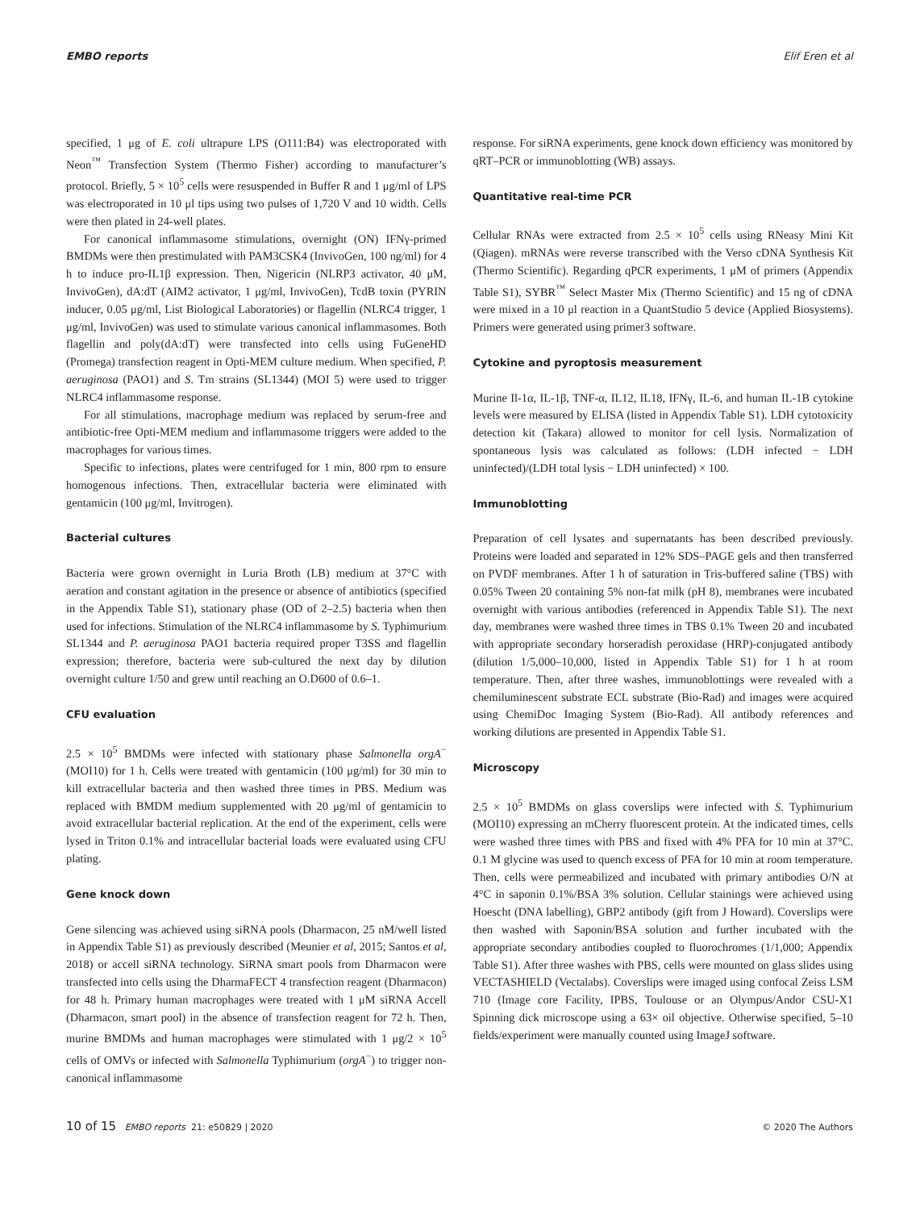EMBO reports Elif Eren et al
specified, 1 μg of E. coli ultrapure LPS (O111:B4) was electroporated with Neon<sup>™</sup> Transfection System (Thermo Fisher) according to manufacturer’s protocol. Briefly, 5 × 10<sup>5</sup> cells were resuspended in Buffer R and 1 μg/ml of LPS was electroporated in 10 μl tips using two pulses of 1,720 V and 10 width. Cells were then plated in 24-well plates.
For canonical inflammasome stimulations, overnight (ON) IFNγ-primed BMDMs were then prestimulated with PAM3CSK4 (InvivoGen, 100 ng/ml) for 4 h to induce pro-IL1β expression. Then, Nigericin (NLRP3 activator, 40 μM, InvivoGen), dA:dT (AIM2 activator, 1 μg/ml, InvivoGen), TcdB toxin (PYRIN inducer, 0.05 μg/ml, List Biological Laboratories) or flagellin (NLRC4 trigger, 1 μg/ml, InvivoGen) was used to stimulate various canonical inflammasomes. Both flagellin and poly(dA:dT) were transfected into cells using FuGeneHD (Promega) transfection reagent in Opti-MEM culture medium. When specified, P. aeruginosa (PAO1) and S. Tm strains (SL1344) (MOI 5) were used to trigger NLRC4 inflammasome response.
For all stimulations, macrophage medium was replaced by serum-free and antibiotic-free Opti-MEM medium and inflammasome triggers were added to the macrophages for various times.
Specific to infections, plates were centrifuged for 1 min, 800 rpm to ensure homogenous infections. Then, extracellular bacteria were eliminated with gentamicin (100 μg/ml, Invitrogen).
Bacterial cultures
Bacteria were grown overnight in Luria Broth (LB) medium at 37°C with aeration and constant agitation in the presence or absence of antibiotics (specified in the Appendix Table S1), stationary phase (OD of 2–2.5) bacteria when then used for infections. Stimulation of the NLRC4 inflammasome by S. Typhimurium SL1344 and P. aeruginosa PAO1 bacteria required proper T3SS and flagellin expression; therefore, bacteria were sub-cultured the next day by dilution overnight culture 1/50 and grew until reaching an O.D600 of 0.6–1.
CFU evaluation
2.5 × 10<sup>5</sup> BMDMs were infected with stationary phase Salmonella orgA<sup>−</sup> (MOI10) for 1 h. Cells were treated with gentamicin (100 μg/ml) for 30 min to kill extracellular bacteria and then washed three times in PBS. Medium was replaced with BMDM medium supplemented with 20 μg/ml of gentamicin to avoid extracellular bacterial replication. At the end of the experiment, cells were lysed in Triton 0.1% and intracellular bacterial loads were evaluated using CFU plating.
Gene knock down
Gene silencing was achieved using siRNA pools (Dharmacon, 25 nM/well listed in Appendix Table S1) as previously described (Meunier et al, 2015; Santos et al, 2018) or accell siRNA technology. SiRNA smart pools from Dharmacon were transfected into cells using the DharmaFECT 4 transfection reagent (Dharmacon) for 48 h. Primary human macrophages were treated with 1 μM siRNA Accell (Dharmacon, smart pool) in the absence of transfection reagent for 72 h. Then, murine BMDMs and human macrophages were stimulated with 1 μg/2 × 10<sup>5</sup> cells of OMVs or infected with Salmonella Typhimurium (orgA<sup>−</sup>) to trigger non-canonical inflammasome
response. For siRNA experiments, gene knock down efficiency was monitored by qRT–PCR or immunoblotting (WB) assays.
Quantitative real-time PCR
Cellular RNAs were extracted from 2.5 × 10<sup>5</sup> cells using RNeasy Mini Kit (Qiagen). mRNAs were reverse transcribed with the Verso cDNA Synthesis Kit (Thermo Scientific). Regarding qPCR experiments, 1 μM of primers (Appendix Table S1), SYBR<sup>™</sup> Select Master Mix (Thermo Scientific) and 15 ng of cDNA were mixed in a 10 μl reaction in a QuantStudio 5 device (Applied Biosystems). Primers were generated using primer3 software.
Cytokine and pyroptosis measurement
Murine Il-1α, IL-1β, TNF-α, IL12, IL18, IFNγ, IL-6, and human IL-1B cytokine levels were measured by ELISA (listed in Appendix Table S1). LDH cytotoxicity detection kit (Takara) allowed to monitor for cell lysis. Normalization of spontaneous lysis was calculated as follows: (LDH infected − LDH uninfected)/(LDH total lysis − LDH uninfected) × 100.
Immunoblotting
Preparation of cell lysates and supernatants has been described previously. Proteins were loaded and separated in 12% SDS–PAGE gels and then transferred on PVDF membranes. After 1 h of saturation in Tris-buffered saline (TBS) with 0.05% Tween 20 containing 5% non-fat milk (pH 8), membranes were incubated overnight with various antibodies (referenced in Appendix Table S1). The next day, membranes were washed three times in TBS 0.1% Tween 20 and incubated with appropriate secondary horseradish peroxidase (HRP)-conjugated antibody (dilution 1/5,000–10,000, listed in Appendix Table S1) for 1 h at room temperature. Then, after three washes, immunoblottings were revealed with a chemiluminescent substrate ECL substrate (Bio-Rad) and images were acquired using ChemiDoc Imaging System (Bio-Rad). All antibody references and working dilutions are presented in Appendix Table S1.
Microscopy
2.5 × 10<sup>5</sup> BMDMs on glass coverslips were infected with S. Typhimurium (MOI10) expressing an mCherry fluorescent protein. At the indicated times, cells were washed three times with PBS and fixed with 4% PFA for 10 min at 37°C. 0.1 M glycine was used to quench excess of PFA for 10 min at room temperature. Then, cells were permeabilized and incubated with primary antibodies O/N at 4°C in saponin 0.1%/BSA 3% solution. Cellular stainings were achieved using Hoescht (DNA labelling), GBP2 antibody (gift from J Howard). Coverslips were then washed with Saponin/BSA solution and further incubated with the appropriate secondary antibodies coupled to fluorochromes (1/1,000; Appendix Table S1). After three washes with PBS, cells were mounted on glass slides using VECTASHIELD (Vectalabs). Coverslips were imaged using confocal Zeiss LSM 710 (Image core Facility, IPBS, Toulouse or an Olympus/Andor CSU-X1 Spinning dick microscope using a 63× oil objective. Otherwise specified, 5–10 fields/experiment were manually counted using ImageJ software.
10 of 15 EMBO reports 21: e50829 | 2020 © 2020 The Authors